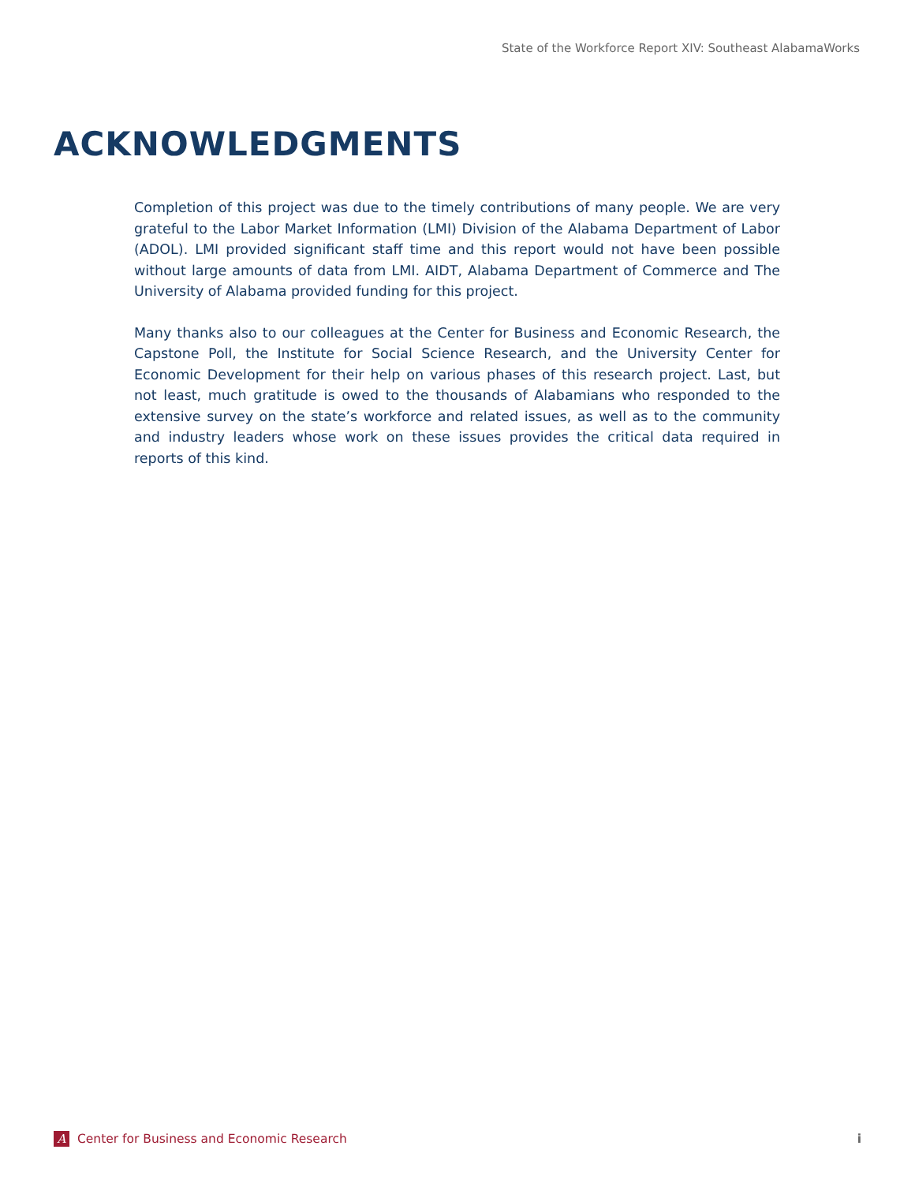State of the Workforce Report XIV: Southeast AlabamaWorks
ACKNOWLEDGMENTS
Completion of this project was due to the timely contributions of many people. We are very grateful to the Labor Market Information (LMI) Division of the Alabama Department of Labor (ADOL). LMI provided significant staff time and this report would not have been possible without large amounts of data from LMI. AIDT, Alabama Department of Commerce and The University of Alabama provided funding for this project.
Many thanks also to our colleagues at the Center for Business and Economic Research, the Capstone Poll, the Institute for Social Science Research, and the University Center for Economic Development for their help on various phases of this research project. Last, but not least, much gratitude is owed to the thousands of Alabamians who responded to the extensive survey on the state’s workforce and related issues, as well as to the community and industry leaders whose work on these issues provides the critical data required in reports of this kind.
A Center for Business and Economic Research
i